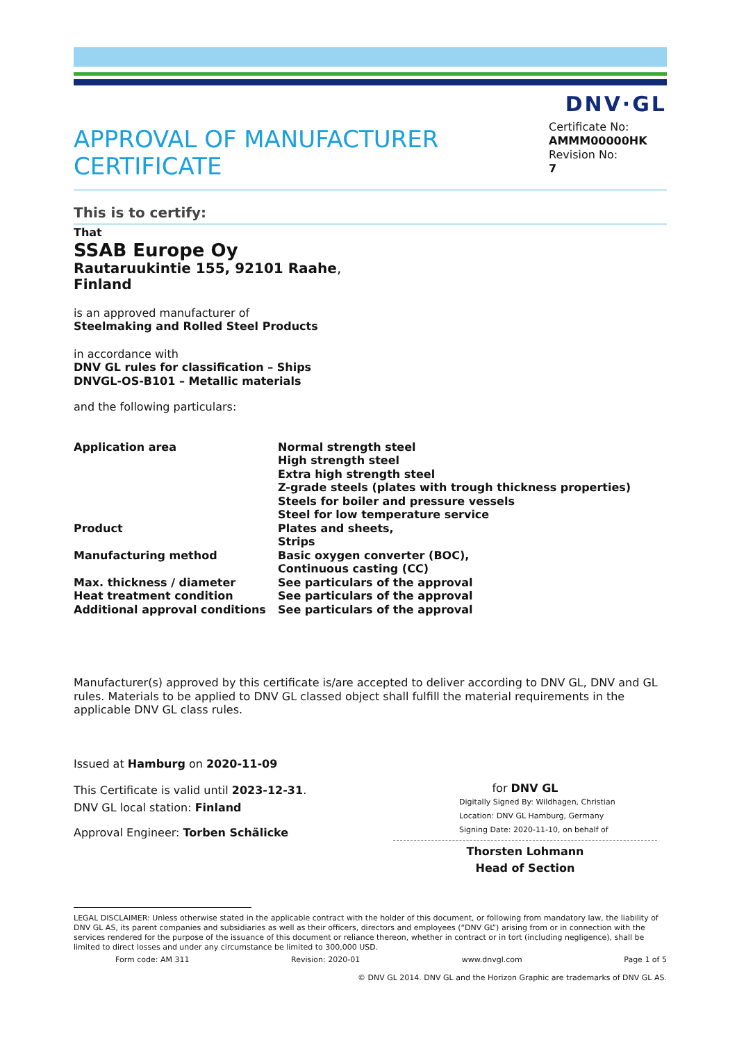DNV·GL
APPROVAL OF MANUFACTURER
CERTIFICATE
Certificate No:
AMMM00000HK
Revision No:
7
This is to certify:
That
SSAB Europe Oy
Rautaruukintie 155, 92101 Raahe,
Finland
is an approved manufacturer of
Steelmaking and Rolled Steel Products
in accordance with
DNV GL rules for classification – Ships
DNVGL-OS-B101 – Metallic materials
and the following particulars:
| Application area | Normal strength steel High strength steel Extra high strength steel Z-grade steels (plates with trough thickness properties) Steels for boiler and pressure vessels Steel for low temperature service |
| Product | Plates and sheets, Strips |
| Manufacturing method | Basic oxygen converter (BOC), Continuous casting (CC) |
| Max. thickness / diameter | See particulars of the approval |
| Heat treatment condition | See particulars of the approval |
| Additional approval conditions | See particulars of the approval |
Manufacturer(s) approved by this certificate is/are accepted to deliver according to DNV GL, DNV and GL rules. Materials to be applied to DNV GL classed object shall fulfill the material requirements in the applicable DNV GL class rules.
Issued at Hamburg on 2020-11-09
This Certificate is valid until 2023-12-31.
DNV GL local station: Finland
Approval Engineer: Torben Schälicke
for DNV GL
Digitally Signed By: Wildhagen, Christian
Location: DNV GL Hamburg, Germany
Signing Date: 2020-11-10, on behalf of
Thorsten Lohmann
Head of Section
LEGAL DISCLAIMER: Unless otherwise stated in the applicable contract with the holder of this document, or following from mandatory law, the liability of DNV GL AS, its parent companies and subsidiaries as well as their officers, directors and employees (“DNV GL”) arising from or in connection with the services rendered for the purpose of the issuance of this document or reliance thereon, whether in contract or in tort (including negligence), shall be limited to direct losses and under any circumstance be limited to 300,000 USD.
Form code: AM 311 Revision: 2020-01 www.dnvgl.com Page 1 of 5
© DNV GL 2014. DNV GL and the Horizon Graphic are trademarks of DNV GL AS.